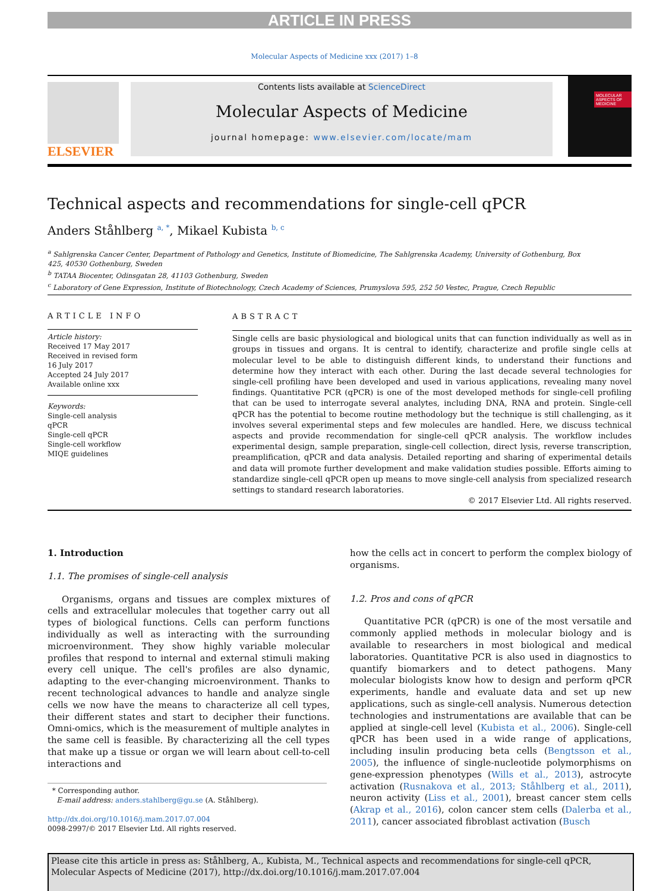ARTICLE IN PRESS
Molecular Aspects of Medicine xxx (2017) 1–8
ELSEVIER
Contents lists available at ScienceDirect
Molecular Aspects of Medicine
journal homepage: www.elsevier.com/locate/mam
MOLECULAR ASPECTS OF MEDICINE
Technical aspects and recommendations for single-cell qPCR
Anders Ståhlberg <sup>a, *</sup>, Mikael Kubista <sup>b, c</sup>
<sup>a</sup> Sahlgrenska Cancer Center, Department of Pathology and Genetics, Institute of Biomedicine, The Sahlgrenska Academy, University of Gothenburg, Box 425, 40530 Gothenburg, Sweden
<sup>b</sup> TATAA Biocenter, Odinsgatan 28, 41103 Gothenburg, Sweden
<sup>c</sup> Laboratory of Gene Expression, Institute of Biotechnology, Czech Academy of Sciences, Prumyslova 595, 252 50 Vestec, Prague, Czech Republic
ARTICLE INFO
Article history:
Received 17 May 2017
Received in revised form
16 July 2017
Accepted 24 July 2017
Available online xxx
Keywords:
Single-cell analysis
qPCR
Single-cell qPCR
Single-cell workflow
MIQE guidelines
ABSTRACT
Single cells are basic physiological and biological units that can function individually as well as in groups in tissues and organs. It is central to identify, characterize and profile single cells at molecular level to be able to distinguish different kinds, to understand their functions and determine how they interact with each other. During the last decade several technologies for single-cell profiling have been developed and used in various applications, revealing many novel findings. Quantitative PCR (qPCR) is one of the most developed methods for single-cell profiling that can be used to interrogate several analytes, including DNA, RNA and protein. Single-cell qPCR has the potential to become routine methodology but the technique is still challenging, as it involves several experimental steps and few molecules are handled. Here, we discuss technical aspects and provide recommendation for single-cell qPCR analysis. The workflow includes experimental design, sample preparation, single-cell collection, direct lysis, reverse transcription, preamplification, qPCR and data analysis. Detailed reporting and sharing of experimental details and data will promote further development and make validation studies possible. Efforts aiming to standardize single-cell qPCR open up means to move single-cell analysis from specialized research settings to standard research laboratories.
© 2017 Elsevier Ltd. All rights reserved.
1. Introduction
1.1. The promises of single-cell analysis
Organisms, organs and tissues are complex mixtures of cells and extracellular molecules that together carry out all types of biological functions. Cells can perform functions individually as well as interacting with the surrounding microenvironment. They show highly variable molecular profiles that respond to internal and external stimuli making every cell unique. The cell's profiles are also dynamic, adapting to the ever-changing microenvironment. Thanks to recent technological advances to handle and analyze single cells we now have the means to characterize all cell types, their different states and start to decipher their functions. Omni-omics, which is the measurement of multiple analytes in the same cell is feasible. By characterizing all the cell types that make up a tissue or organ we will learn about cell-to-cell interactions and
how the cells act in concert to perform the complex biology of organisms.
1.2. Pros and cons of qPCR
Quantitative PCR (qPCR) is one of the most versatile and commonly applied methods in molecular biology and is available to researchers in most biological and medical laboratories. Quantitative PCR is also used in diagnostics to quantify biomarkers and to detect pathogens. Many molecular biologists know how to design and perform qPCR experiments, handle and evaluate data and set up new applications, such as single-cell analysis. Numerous detection technologies and instrumentations are available that can be applied at single-cell level (Kubista et al., 2006). Single-cell qPCR has been used in a wide range of applications, including insulin producing beta cells (Bengtsson et al., 2005), the influence of single-nucleotide polymorphisms on gene-expression phenotypes (Wills et al., 2013), astrocyte activation (Rusnakova et al., 2013; Ståhlberg et al., 2011), neuron activity (Liss et al., 2001), breast cancer stem cells (Akrap et al., 2016), colon cancer stem cells (Dalerba et al., 2011), cancer associated fibroblast activation (Busch
* Corresponding author.
E-mail address: anders.stahlberg@gu.se (A. Ståhlberg).
http://dx.doi.org/10.1016/j.mam.2017.07.004
0098-2997/© 2017 Elsevier Ltd. All rights reserved.
Please cite this article in press as: Ståhlberg, A., Kubista, M., Technical aspects and recommendations for single-cell qPCR, Molecular Aspects of Medicine (2017), http://dx.doi.org/10.1016/j.mam.2017.07.004